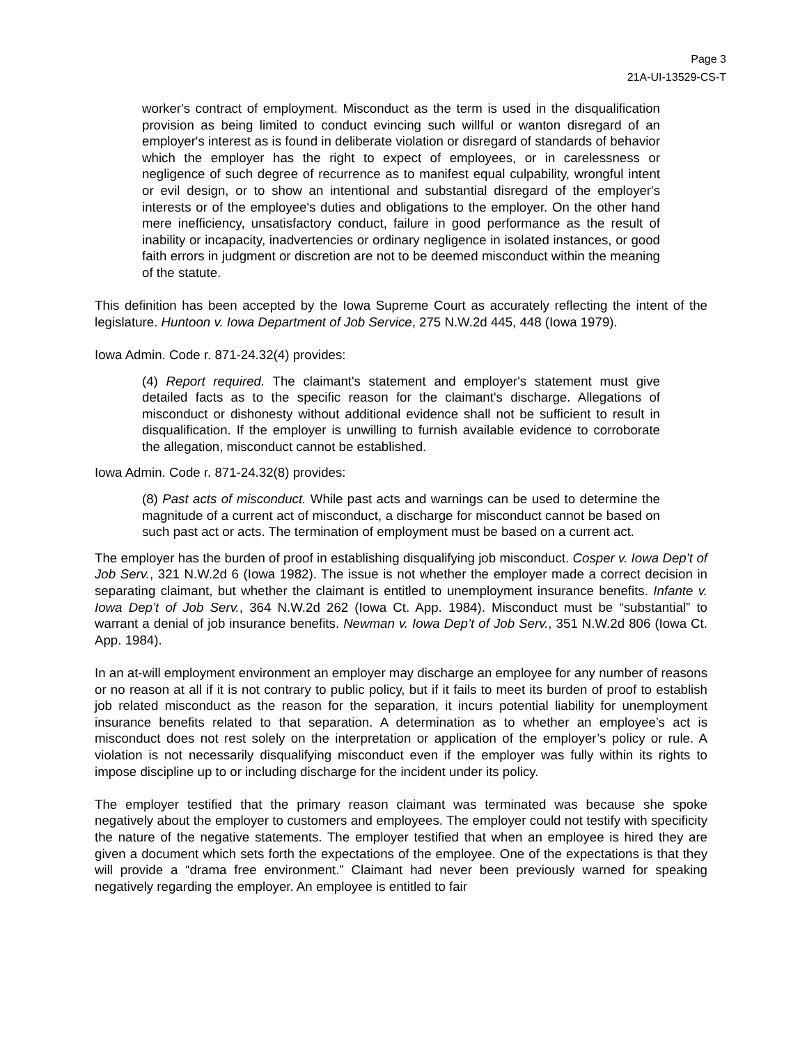Page 3
21A-UI-13529-CS-T
worker's contract of employment. Misconduct as the term is used in the disqualification provision as being limited to conduct evincing such willful or wanton disregard of an employer's interest as is found in deliberate violation or disregard of standards of behavior which the employer has the right to expect of employees, or in carelessness or negligence of such degree of recurrence as to manifest equal culpability, wrongful intent or evil design, or to show an intentional and substantial disregard of the employer's interests or of the employee's duties and obligations to the employer. On the other hand mere inefficiency, unsatisfactory conduct, failure in good performance as the result of inability or incapacity, inadvertencies or ordinary negligence in isolated instances, or good faith errors in judgment or discretion are not to be deemed misconduct within the meaning of the statute.
This definition has been accepted by the Iowa Supreme Court as accurately reflecting the intent of the legislature. Huntoon v. Iowa Department of Job Service, 275 N.W.2d 445, 448 (Iowa 1979).
Iowa Admin. Code r. 871-24.32(4) provides:
(4) Report required. The claimant's statement and employer's statement must give detailed facts as to the specific reason for the claimant's discharge. Allegations of misconduct or dishonesty without additional evidence shall not be sufficient to result in disqualification. If the employer is unwilling to furnish available evidence to corroborate the allegation, misconduct cannot be established.
Iowa Admin. Code r. 871-24.32(8) provides:
(8) Past acts of misconduct. While past acts and warnings can be used to determine the magnitude of a current act of misconduct, a discharge for misconduct cannot be based on such past act or acts. The termination of employment must be based on a current act.
The employer has the burden of proof in establishing disqualifying job misconduct. Cosper v. Iowa Dep’t of Job Serv., 321 N.W.2d 6 (Iowa 1982). The issue is not whether the employer made a correct decision in separating claimant, but whether the claimant is entitled to unemployment insurance benefits. Infante v. Iowa Dep’t of Job Serv., 364 N.W.2d 262 (Iowa Ct. App. 1984). Misconduct must be “substantial” to warrant a denial of job insurance benefits. Newman v. Iowa Dep’t of Job Serv., 351 N.W.2d 806 (Iowa Ct. App. 1984).
In an at-will employment environment an employer may discharge an employee for any number of reasons or no reason at all if it is not contrary to public policy, but if it fails to meet its burden of proof to establish job related misconduct as the reason for the separation, it incurs potential liability for unemployment insurance benefits related to that separation. A determination as to whether an employee’s act is misconduct does not rest solely on the interpretation or application of the employer’s policy or rule. A violation is not necessarily disqualifying misconduct even if the employer was fully within its rights to impose discipline up to or including discharge for the incident under its policy.
The employer testified that the primary reason claimant was terminated was because she spoke negatively about the employer to customers and employees. The employer could not testify with specificity the nature of the negative statements. The employer testified that when an employee is hired they are given a document which sets forth the expectations of the employee. One of the expectations is that they will provide a “drama free environment.” Claimant had never been previously warned for speaking negatively regarding the employer. An employee is entitled to fair